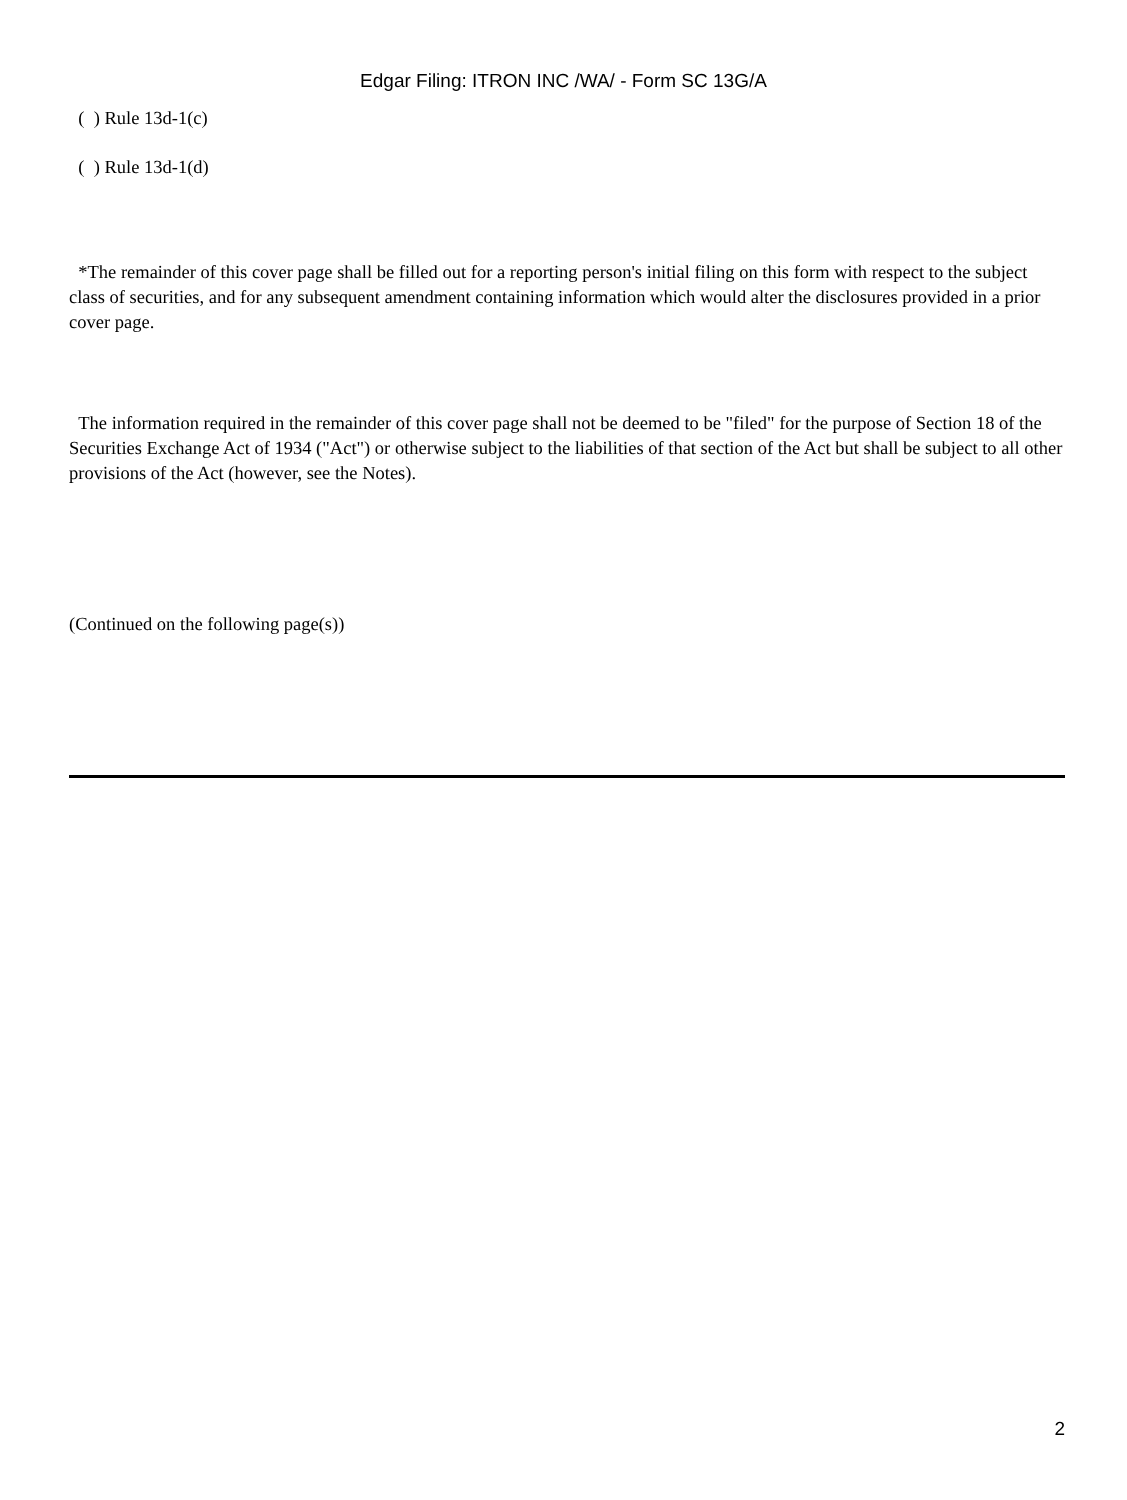Edgar Filing: ITRON INC /WA/ - Form SC 13G/A
( ) Rule 13d-1(c)
( ) Rule 13d-1(d)
*The remainder of this cover page shall be filled out for a reporting person's initial filing on this form with respect to the subject class of securities, and for any subsequent amendment containing information which would alter the disclosures provided in a prior cover page.
The information required in the remainder of this cover page shall not be deemed to be "filed" for the purpose of Section 18 of the Securities Exchange Act of 1934 ("Act") or otherwise subject to the liabilities of that section of the Act but shall be subject to all other provisions of the Act (however, see the Notes).
(Continued on the following page(s))
2